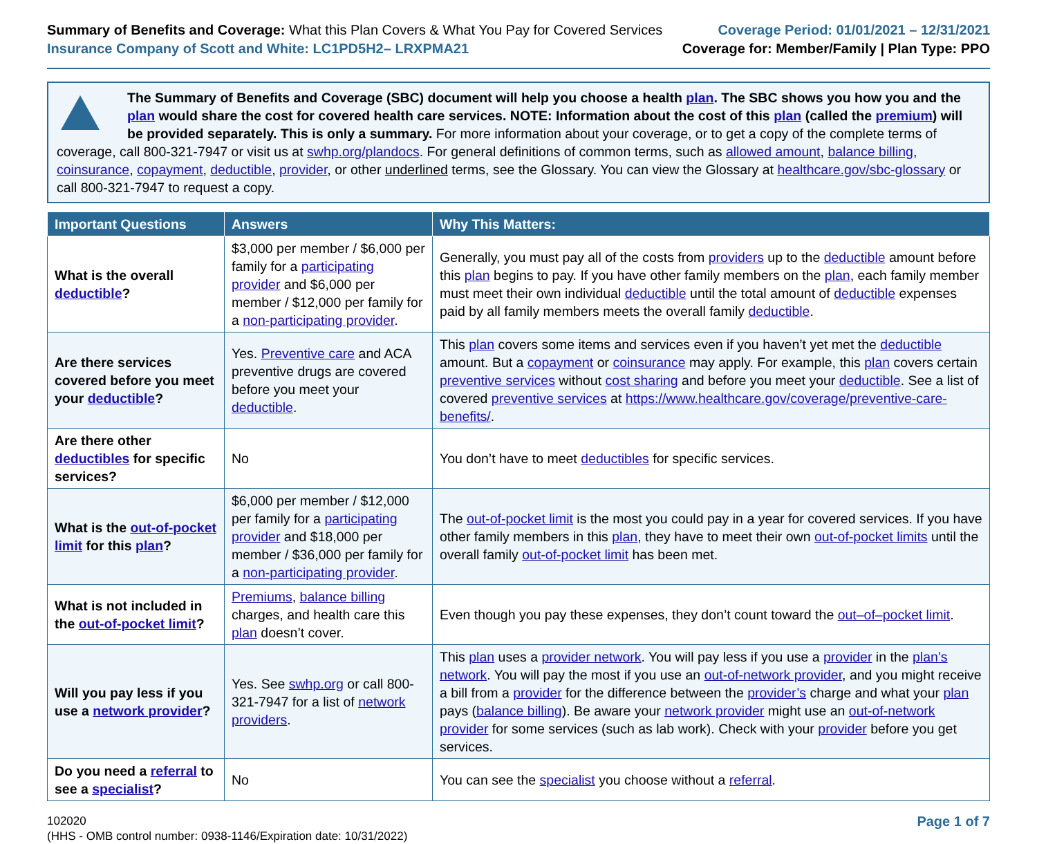Summary of Benefits and Coverage: What this Plan Covers & What You Pay for Covered Services
Insurance Company of Scott and White: LC1PD5H2– LRXPMA21
Coverage Period: 01/01/2021 – 12/31/2021
Coverage for: Member/Family | Plan Type: PPO
The Summary of Benefits and Coverage (SBC) document will help you choose a health plan. The SBC shows you how you and the plan would share the cost for covered health care services. NOTE: Information about the cost of this plan (called the premium) will be provided separately. This is only a summary. For more information about your coverage, or to get a copy of the complete terms of coverage, call 800-321-7947 or visit us at swhp.org/plandocs. For general definitions of common terms, such as allowed amount, balance billing, coinsurance, copayment, deductible, provider, or other underlined terms, see the Glossary. You can view the Glossary at healthcare.gov/sbc-glossary or call 800-321-7947 to request a copy.
| Important Questions | Answers | Why This Matters: |
| --- | --- | --- |
| What is the overall deductible ? | $3,000 per member / $6,000 per family for a participating provider and $6,000 per member / $12,000 per family for a non-participating provider . | Generally, you must pay all of the costs from providers up to the deductible amount before this plan begins to pay. If you have other family members on the plan , each family member must meet their own individual deductible until the total amount of deductible expenses paid by all family members meets the overall family deductible . |
| Are there services covered before you meet your deductible ? | Yes. Preventive care and ACA preventive drugs are covered before you meet your deductible . | This plan covers some items and services even if you haven’t yet met the deductible amount. But a copayment or coinsurance may apply. For example, this plan covers certain preventive services without cost sharing and before you meet your deductible . See a list of covered preventive services at https://www.healthcare.gov/coverage/preventive-care-benefits/ . |
| Are there other deductibles for specific services? | No | You don’t have to meet deductibles for specific services. |
| What is the out-of-pocket limit for this plan ? | $6,000 per member / $12,000 per family for a participating provider and $18,000 per member / $36,000 per family for a non-participating provider . | The out-of-pocket limit is the most you could pay in a year for covered services. If you have other family members in this plan , they have to meet their own out-of-pocket limits until the overall family out-of-pocket limit has been met. |
| What is not included in the out-of-pocket limit ? | Premiums , balance billing charges, and health care this plan doesn’t cover. | Even though you pay these expenses, they don’t count toward the out–of–pocket limit . |
| Will you pay less if you use a network provider ? | Yes. See swhp.org or call 800-321-7947 for a list of network providers . | This plan uses a provider network . You will pay less if you use a provider in the plan’s network . You will pay the most if you use an out-of-network provider , and you might receive a bill from a provider for the difference between the provider’s charge and what your plan pays ( balance billing ). Be aware your network provider might use an out-of-network provider for some services (such as lab work). Check with your provider before you get services. |
| Do you need a referral to see a specialist ? | No | You can see the specialist you choose without a referral . |
102020
(HHS - OMB control number: 0938-1146/Expiration date: 10/31/2022)
Page 1 of 7